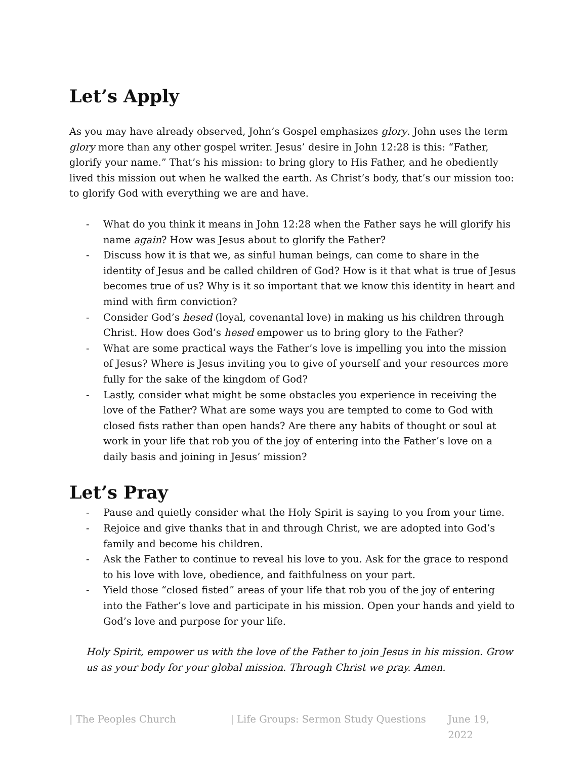Let’s Apply
As you may have already observed, John’s Gospel emphasizes glory. John uses the term glory more than any other gospel writer. Jesus’ desire in John 12:28 is this: “Father, glorify your name.” That’s his mission: to bring glory to His Father, and he obediently lived this mission out when he walked the earth. As Christ’s body, that’s our mission too: to glorify God with everything we are and have.
- What do you think it means in John 12:28 when the Father says he will glorify his name again? How was Jesus about to glorify the Father?
- Discuss how it is that we, as sinful human beings, can come to share in the identity of Jesus and be called children of God? How is it that what is true of Jesus becomes true of us? Why is it so important that we know this identity in heart and mind with firm conviction?
- Consider God’s hesed (loyal, covenantal love) in making us his children through Christ. How does God’s hesed empower us to bring glory to the Father?
- What are some practical ways the Father’s love is impelling you into the mission of Jesus? Where is Jesus inviting you to give of yourself and your resources more fully for the sake of the kingdom of God?
- Lastly, consider what might be some obstacles you experience in receiving the love of the Father? What are some ways you are tempted to come to God with closed fists rather than open hands? Are there any habits of thought or soul at work in your life that rob you of the joy of entering into the Father’s love on a daily basis and joining in Jesus’ mission?
Let’s Pray
- Pause and quietly consider what the Holy Spirit is saying to you from your time.
- Rejoice and give thanks that in and through Christ, we are adopted into God’s family and become his children.
- Ask the Father to continue to reveal his love to you. Ask for the grace to respond to his love with love, obedience, and faithfulness on your part.
- Yield those “closed fisted” areas of your life that rob you of the joy of entering into the Father’s love and participate in his mission. Open your hands and yield to God’s love and purpose for your life.
Holy Spirit, empower us with the love of the Father to join Jesus in his mission. Grow us as your body for your global mission. Through Christ we pray. Amen.
| The Peoples Church | Life Groups: Sermon Study Questions June 19, 2022